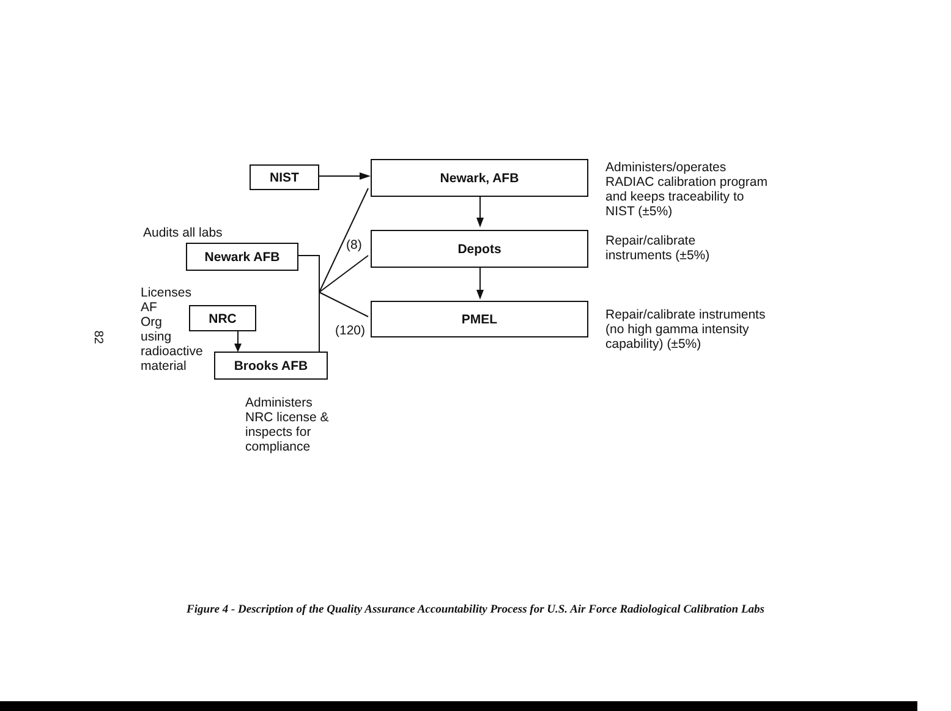82
NIST Newark, AFB
Depots
PMEL
Newark AFB
NRC
Brooks AFB
Administers/operates
RADIAC calibration program
and keeps traceability to
NIST (±5%)
Repair/calibrate
instruments (±5%)
Repair/calibrate instruments
(no high gamma intensity
capability) (±5%)
Audits all labs
(8)
(120)
Licenses
AF
Org
using
radioactive
material
Administers
NRC license &
inspects for
compliance
Figure 4 - Description of the Quality Assurance Accountability Process for U.S. Air Force Radiological Calibration Labs